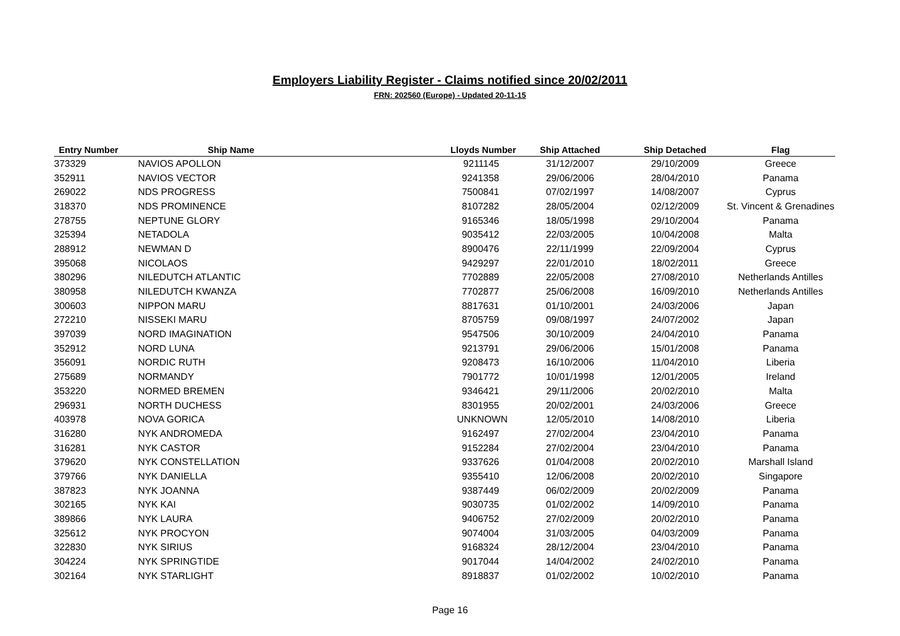Employers Liability Register - Claims notified since 20/02/2011
FRN: 202560 (Europe) - Updated 20-11-15
| Entry Number | Ship Name | Lloyds Number | Ship Attached | Ship Detached | Flag |
| --- | --- | --- | --- | --- | --- |
| 373329 | NAVIOS APOLLON | 9211145 | 31/12/2007 | 29/10/2009 | Greece |
| 352911 | NAVIOS VECTOR | 9241358 | 29/06/2006 | 28/04/2010 | Panama |
| 269022 | NDS PROGRESS | 7500841 | 07/02/1997 | 14/08/2007 | Cyprus |
| 318370 | NDS PROMINENCE | 8107282 | 28/05/2004 | 02/12/2009 | St. Vincent & Grenadines |
| 278755 | NEPTUNE GLORY | 9165346 | 18/05/1998 | 29/10/2004 | Panama |
| 325394 | NETADOLA | 9035412 | 22/03/2005 | 10/04/2008 | Malta |
| 288912 | NEWMAN D | 8900476 | 22/11/1999 | 22/09/2004 | Cyprus |
| 395068 | NICOLAOS | 9429297 | 22/01/2010 | 18/02/2011 | Greece |
| 380296 | NILEDUTCH ATLANTIC | 7702889 | 22/05/2008 | 27/08/2010 | Netherlands Antilles |
| 380958 | NILEDUTCH KWANZA | 7702877 | 25/06/2008 | 16/09/2010 | Netherlands Antilles |
| 300603 | NIPPON MARU | 8817631 | 01/10/2001 | 24/03/2006 | Japan |
| 272210 | NISSEKI MARU | 8705759 | 09/08/1997 | 24/07/2002 | Japan |
| 397039 | NORD IMAGINATION | 9547506 | 30/10/2009 | 24/04/2010 | Panama |
| 352912 | NORD LUNA | 9213791 | 29/06/2006 | 15/01/2008 | Panama |
| 356091 | NORDIC RUTH | 9208473 | 16/10/2006 | 11/04/2010 | Liberia |
| 275689 | NORMANDY | 7901772 | 10/01/1998 | 12/01/2005 | Ireland |
| 353220 | NORMED BREMEN | 9346421 | 29/11/2006 | 20/02/2010 | Malta |
| 296931 | NORTH DUCHESS | 8301955 | 20/02/2001 | 24/03/2006 | Greece |
| 403978 | NOVA GORICA | UNKNOWN | 12/05/2010 | 14/08/2010 | Liberia |
| 316280 | NYK ANDROMEDA | 9162497 | 27/02/2004 | 23/04/2010 | Panama |
| 316281 | NYK CASTOR | 9152284 | 27/02/2004 | 23/04/2010 | Panama |
| 379620 | NYK CONSTELLATION | 9337626 | 01/04/2008 | 20/02/2010 | Marshall Island |
| 379766 | NYK DANIELLA | 9355410 | 12/06/2008 | 20/02/2010 | Singapore |
| 387823 | NYK JOANNA | 9387449 | 06/02/2009 | 20/02/2009 | Panama |
| 302165 | NYK KAI | 9030735 | 01/02/2002 | 14/09/2010 | Panama |
| 389866 | NYK LAURA | 9406752 | 27/02/2009 | 20/02/2010 | Panama |
| 325612 | NYK PROCYON | 9074004 | 31/03/2005 | 04/03/2009 | Panama |
| 322830 | NYK SIRIUS | 9168324 | 28/12/2004 | 23/04/2010 | Panama |
| 304224 | NYK SPRINGTIDE | 9017044 | 14/04/2002 | 24/02/2010 | Panama |
| 302164 | NYK STARLIGHT | 8918837 | 01/02/2002 | 10/02/2010 | Panama |
Page 16